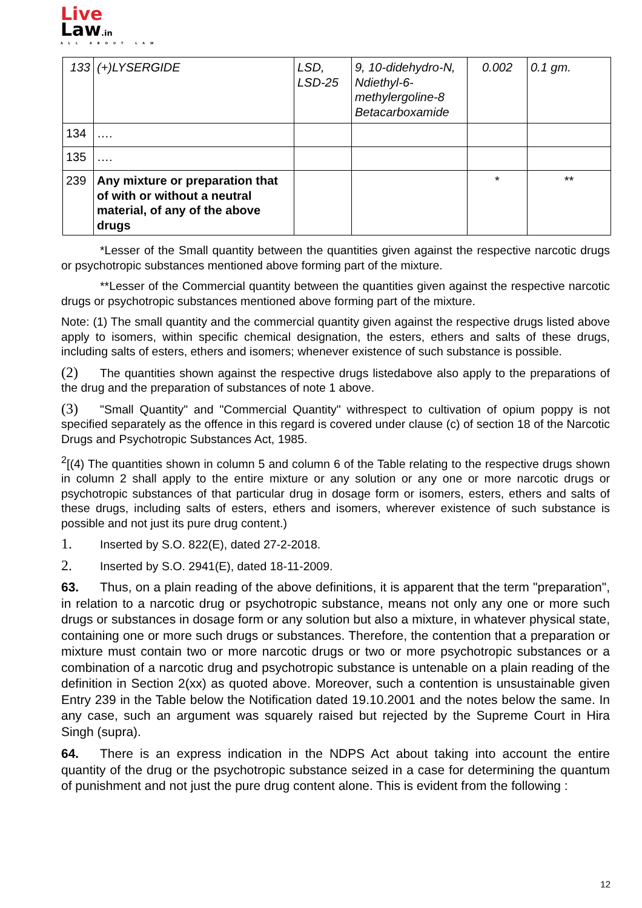Live
Law.in
ALL ABOUT LAW
| 133 | (+)LYSERGIDE | LSD, LSD-25 | 9, 10-didehydro-N, Ndiethyl-6-methylergoline-8 Betacarboxamide | 0.002 | 0.1 gm. |
| 134 | …. | | | | |
| 135 | …. | | | | |
| 239 | Any mixture or preparation that of with or without a neutral material, of any of the above drugs | | | * | ** |
*Lesser of the Small quantity between the quantities given against the respective narcotic drugs or psychotropic substances mentioned above forming part of the mixture.
**Lesser of the Commercial quantity between the quantities given against the respective narcotic drugs or psychotropic substances mentioned above forming part of the mixture.
Note: (1) The small quantity and the commercial quantity given against the respective drugs listed above apply to isomers, within specific chemical designation, the esters, ethers and salts of these drugs, including salts of esters, ethers and isomers; whenever existence of such substance is possible.
(2) The quantities shown against the respective drugs listedabove also apply to the preparations of the drug and the preparation of substances of note 1 above.
(3) "Small Quantity" and "Commercial Quantity" withrespect to cultivation of opium poppy is not specified separately as the offence in this regard is covered under clause (c) of section 18 of the Narcotic Drugs and Psychotropic Substances Act, 1985.
<sup>2</sup> [(4) The quantities shown in column 5 and column 6 of the Table relating to the respective drugs shown in column 2 shall apply to the entire mixture or any solution or any one or more narcotic drugs or psychotropic substances of that particular drug in dosage form or isomers, esters, ethers and salts of these drugs, including salts of esters, ethers and isomers, wherever existence of such substance is possible and not just its pure drug content.)
1. Inserted by S.O. 822(E), dated 27-2-2018.
2. Inserted by S.O. 2941(E), dated 18-11-2009.
63. Thus, on a plain reading of the above definitions, it is apparent that the term "preparation", in relation to a narcotic drug or psychotropic substance, means not only any one or more such drugs or substances in dosage form or any solution but also a mixture, in whatever physical state, containing one or more such drugs or substances. Therefore, the contention that a preparation or mixture must contain two or more narcotic drugs or two or more psychotropic substances or a combination of a narcotic drug and psychotropic substance is untenable on a plain reading of the definition in Section 2(xx) as quoted above. Moreover, such a contention is unsustainable given Entry 239 in the Table below the Notification dated 19.10.2001 and the notes below the same. In any case, such an argument was squarely raised but rejected by the Supreme Court in Hira Singh (supra).
64. There is an express indication in the NDPS Act about taking into account the entire quantity of the drug or the psychotropic substance seized in a case for determining the quantum of punishment and not just the pure drug content alone. This is evident from the following :
12